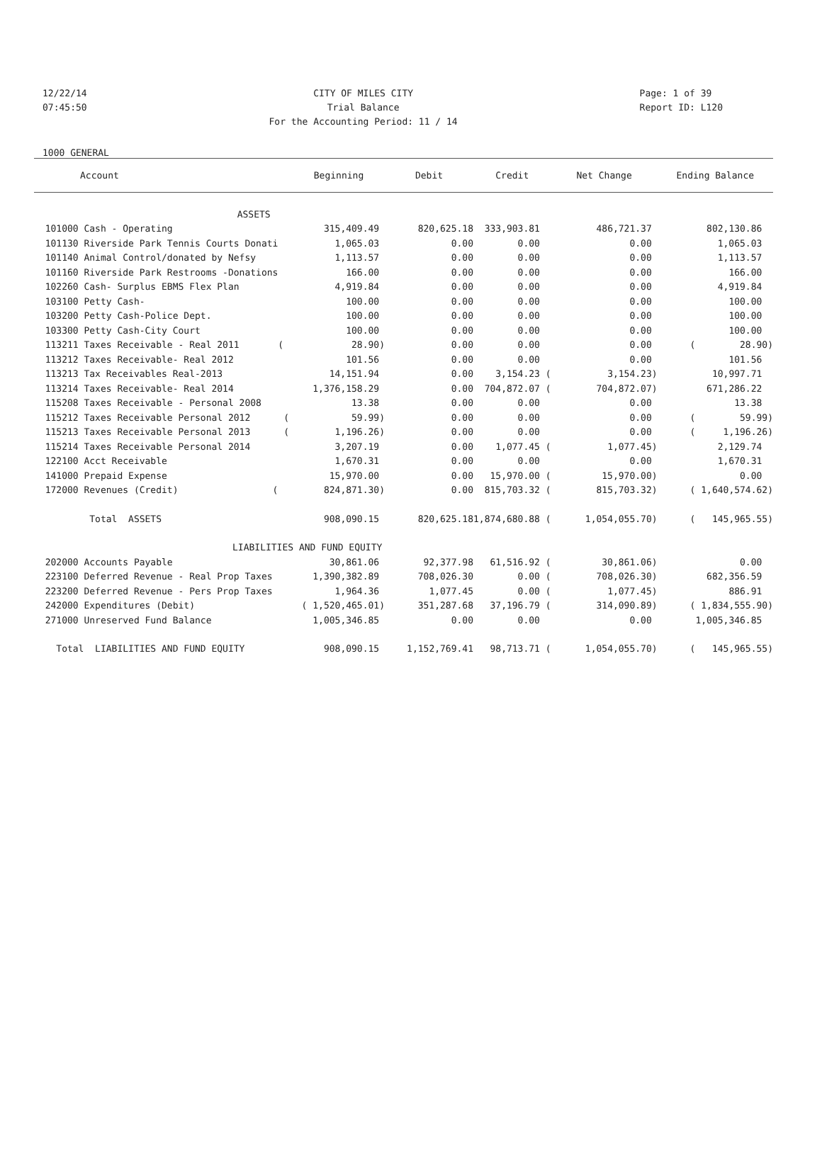12/22/14
07:45:50
CITY OF MILES CITY
Trial Balance
For the Accounting Period: 11 / 14
Page: 1 of 39
Report ID: L120
1000 GENERAL
| Account | Beginning | Debit | Credit | Net Change | Ending Balance |
| --- | --- | --- | --- | --- | --- |
| ASSETS | | | | | |
| 101000 Cash - Operating | 315,409.49 | 820,625.18 | 333,903.81 | 486,721.37 | 802,130.86 |
| 101130 Riverside Park Tennis Courts Donati | 1,065.03 | 0.00 | 0.00 | 0.00 | 1,065.03 |
| 101140 Animal Control/donated by Nefsy | 1,113.57 | 0.00 | 0.00 | 0.00 | 1,113.57 |
| 101160 Riverside Park Restrooms -Donations | 166.00 | 0.00 | 0.00 | 0.00 | 166.00 |
| 102260 Cash- Surplus EBMS Flex Plan | 4,919.84 | 0.00 | 0.00 | 0.00 | 4,919.84 |
| 103100 Petty Cash- | 100.00 | 0.00 | 0.00 | 0.00 | 100.00 |
| 103200 Petty Cash-Police Dept. | 100.00 | 0.00 | 0.00 | 0.00 | 100.00 |
| 103300 Petty Cash-City Court | 100.00 | 0.00 | 0.00 | 0.00 | 100.00 |
| 113211 Taxes Receivable - Real 2011 ( | 28.90) | 0.00 | 0.00 | 0.00 | ( 28.90) |
| 113212 Taxes Receivable- Real 2012 | 101.56 | 0.00 | 0.00 | 0.00 | 101.56 |
| 113213 Tax Receivables Real-2013 | 14,151.94 | 0.00 | 3,154.23 ( | 3,154.23) | 10,997.71 |
| 113214 Taxes Receivable- Real 2014 | 1,376,158.29 | 0.00 | 704,872.07 ( | 704,872.07) | 671,286.22 |
| 115208 Taxes Receivable - Personal 2008 | 13.38 | 0.00 | 0.00 | 0.00 | 13.38 |
| 115212 Taxes Receivable Personal 2012 ( | 59.99) | 0.00 | 0.00 | 0.00 | ( 59.99) |
| 115213 Taxes Receivable Personal 2013 ( | 1,196.26) | 0.00 | 0.00 | 0.00 | ( 1,196.26) |
| 115214 Taxes Receivable Personal 2014 | 3,207.19 | 0.00 | 1,077.45 ( | 1,077.45) | 2,129.74 |
| 122100 Acct Receivable | 1,670.31 | 0.00 | 0.00 | 0.00 | 1,670.31 |
| 141000 Prepaid Expense | 15,970.00 | 0.00 | 15,970.00 ( | 15,970.00) | 0.00 |
| 172000 Revenues (Credit) ( | 824,871.30) | 0.00 | 815,703.32 ( | 815,703.32) | ( 1,640,574.62) |
| Total ASSETS | 908,090.15 | 820,625.18 | 1,874,680.88 ( | 1,054,055.70) | ( 145,965.55) |
| LIABILITIES AND FUND EQUITY | | | | | |
| 202000 Accounts Payable | 30,861.06 | 92,377.98 | 61,516.92 ( | 30,861.06) | 0.00 |
| 223100 Deferred Revenue - Real Prop Taxes | 1,390,382.89 | 708,026.30 | 0.00 ( | 708,026.30) | 682,356.59 |
| 223200 Deferred Revenue - Pers Prop Taxes | 1,964.36 | 1,077.45 | 0.00 ( | 1,077.45) | 886.91 |
| 242000 Expenditures (Debit) | ( 1,520,465.01) | 351,287.68 | 37,196.79 ( | 314,090.89) | ( 1,834,555.90) |
| 271000 Unreserved Fund Balance | 1,005,346.85 | 0.00 | 0.00 | 0.00 | 1,005,346.85 |
| Total LIABILITIES AND FUND EQUITY | 908,090.15 | 1,152,769.41 | 98,713.71 ( | 1,054,055.70) | ( 145,965.55) |